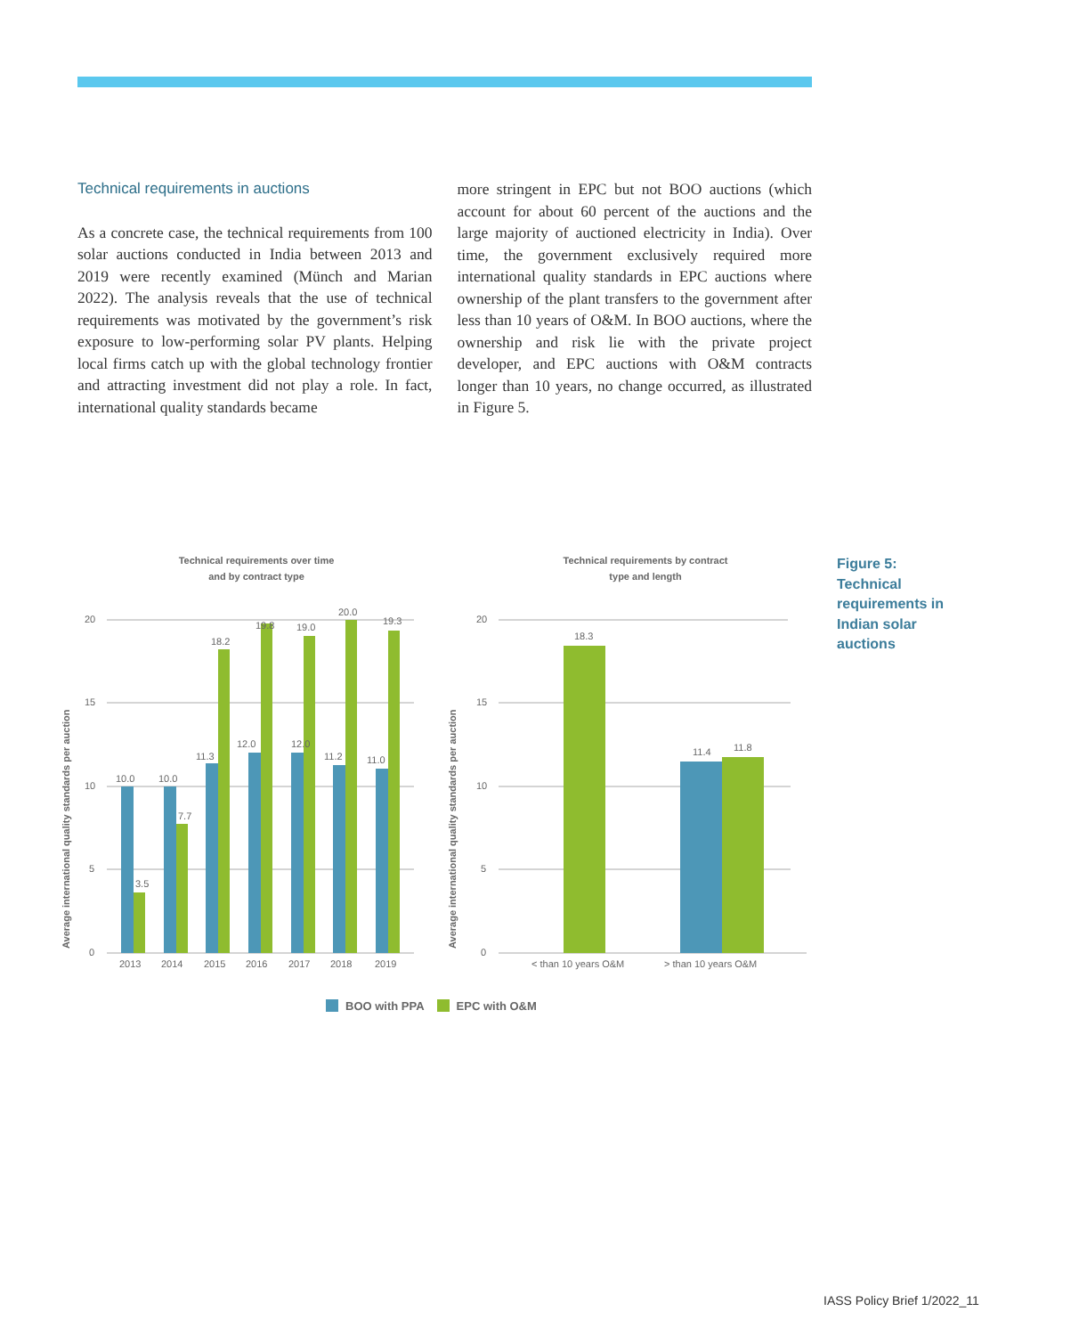Technical requirements in auctions
As a concrete case, the technical requirements from 100 solar auctions conducted in India between 2013 and 2019 were recently examined (Münch and Marian 2022). The analysis reveals that the use of technical requirements was motivated by the government’s risk exposure to low-performing solar PV plants. Helping local firms catch up with the global technology frontier and attracting investment did not play a role. In fact, international quality standards became
more stringent in EPC but not BOO auctions (which account for about 60 percent of the auctions and the large majority of auctioned electricity in India). Over time, the government exclusively required more international quality standards in EPC auctions where ownership of the plant transfers to the government after less than 10 years of O&M. In BOO auctions, where the ownership and risk lie with the private project developer, and EPC auctions with O&M contracts longer than 10 years, no change occurred, as illustrated in Figure 5.
Technical requirements over time
and by contract type
Technical requirements by contract
type and length
Average international quality standards per auction
Average international quality standards per auction
20
15
10
5
0
20
15
10
5
0
10.0
10.0
11.3
12.0
12.0
11.2
11.0
3.5
7.7
18.2
19.8
19.0
20.0
19.3
18.3
11.4
11.8
2013
2014
2015
2016
2017
2018
2019
< than 10 years O&M
> than 10 years O&M
Figure 5:
Technical
requirements in
Indian solar
auctions
BOO with PPA EPC with O&M
IASS Policy Brief 1/2022_11